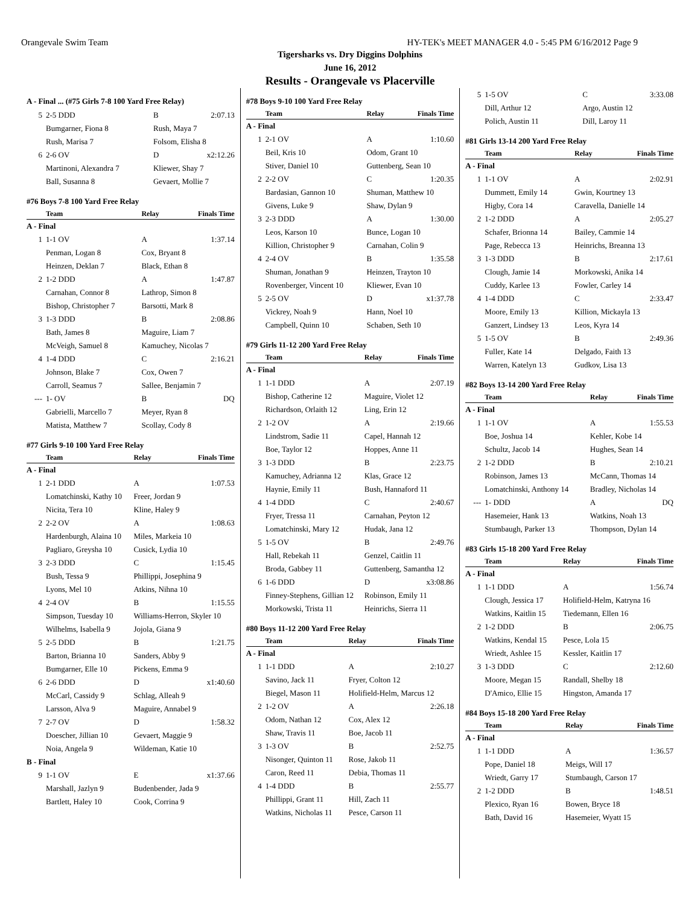Orangevale Swim Team HY-TEK's MEET MANAGER 4.0 - 5:45 PM 6/16/2012 Page 9
Tigersharks vs. Dry Diggins Dolphins
June 16, 2012
Results - Orangevale vs Placerville
A - Final ... (#75 Girls 7-8 100 Yard Free Relay)
| 5 | 2-5 DDD | B | 2:07.13 |
| | Bumgarner, Fiona 8 | Rush, Maya 7 | |
| | Rush, Marisa 7 | Folsom, Elisha 8 | |
| 6 | 2-6 OV | D | x2:12.26 |
| | Martinoni, Alexandra 7 | Kliewer, Shay 7 | |
| | Ball, Susanna 8 | Gevaert, Mollie 7 | |
#76 Boys 7-8 100 Yard Free Relay
| | Team | Relay | Finals Time |
| --- | --- | --- | --- |
| A - Final | | | |
| 1 | 1-1 OV | A | 1:37.14 |
| | Penman, Logan 8 | Cox, Bryant 8 | |
| | Heinzen, Deklan 7 | Black, Ethan 8 | |
| 2 | 1-2 DDD | A | 1:47.87 |
| | Carnahan, Connor 8 | Lathrop, Simon 8 | |
| | Bishop, Christopher 7 | Barsotti, Mark 8 | |
| 3 | 1-3 DDD | B | 2:08.86 |
| | Bath, James 8 | Maguire, Liam 7 | |
| | McVeigh, Samuel 8 | Kamuchey, Nicolas 7 | |
| 4 | 1-4 DDD | C | 2:16.21 |
| | Johnson, Blake 7 | Cox, Owen 7 | |
| | Carroll, Seamus 7 | Sallee, Benjamin 7 | |
| --- | 1- OV | B | DQ |
| | Gabrielli, Marcello 7 | Meyer, Ryan 8 | |
| | Matista, Matthew 7 | Scollay, Cody 8 | |
#77 Girls 9-10 100 Yard Free Relay
| | Team | Relay | Finals Time |
| --- | --- | --- | --- |
| A - Final | | | |
| 1 | 2-1 DDD | A | 1:07.53 |
| | Lomatchinski, Kathy 10 | Freer, Jordan 9 | |
| | Nicita, Tera 10 | Kline, Haley 9 | |
| 2 | 2-2 OV | A | 1:08.63 |
| | Hardenburgh, Alaina 10 | Miles, Markeia 10 | |
| | Pagliaro, Greysha 10 | Cusick, Lydia 10 | |
| 3 | 2-3 DDD | C | 1:15.45 |
| | Bush, Tessa 9 | Phillippi, Josephina 9 | |
| | Lyons, Mel 10 | Atkins, Nihna 10 | |
| 4 | 2-4 OV | B | 1:15.55 |
| | Simpson, Tuesday 10 | Williams-Herron, Skyler 10 | |
| | Wilhelms, Isabella 9 | Jojola, Giana 9 | |
| 5 | 2-5 DDD | B | 1:21.75 |
| | Barton, Brianna 10 | Sanders, Abby 9 | |
| | Bumgarner, Elle 10 | Pickens, Emma 9 | |
| 6 | 2-6 DDD | D | x1:40.60 |
| | McCarl, Cassidy 9 | Schlag, Alleah 9 | |
| | Larsson, Alva 9 | Maguire, Annabel 9 | |
| 7 | 2-7 OV | D | 1:58.32 |
| | Doescher, Jillian 10 | Gevaert, Maggie 9 | |
| | Noia, Angela 9 | Wildeman, Katie 10 | |
| B - Final | | | |
| 9 | 1-1 OV | E | x1:37.66 |
| | Marshall, Jazlyn 9 | Budenbender, Jada 9 | |
| | Bartlett, Haley 10 | Cook, Corrina 9 | |
#78 Boys 9-10 100 Yard Free Relay
| | Team | Relay | Finals Time |
| --- | --- | --- | --- |
| A - Final | | | |
| 1 | 2-1 OV | A | 1:10.60 |
| | Beil, Kris 10 | Odom, Grant 10 | |
| | Stiver, Daniel 10 | Guttenberg, Sean 10 | |
| 2 | 2-2 OV | C | 1:20.35 |
| | Bardasian, Gannon 10 | Shuman, Matthew 10 | |
| | Givens, Luke 9 | Shaw, Dylan 9 | |
| 3 | 2-3 DDD | A | 1:30.00 |
| | Leos, Karson 10 | Bunce, Logan 10 | |
| | Killion, Christopher 9 | Carnahan, Colin 9 | |
| 4 | 2-4 OV | B | 1:35.58 |
| | Shuman, Jonathan 9 | Heinzen, Trayton 10 | |
| | Rovenberger, Vincent 10 | Kliewer, Evan 10 | |
| 5 | 2-5 OV | D | x1:37.78 |
| | Vickrey, Noah 9 | Hann, Noel 10 | |
| | Campbell, Quinn 10 | Schaben, Seth 10 | |
#79 Girls 11-12 200 Yard Free Relay
| | Team | Relay | Finals Time |
| --- | --- | --- | --- |
| A - Final | | | |
| 1 | 1-1 DDD | A | 2:07.19 |
| | Bishop, Catherine 12 | Maguire, Violet 12 | |
| | Richardson, Orlaith 12 | Ling, Erin 12 | |
| 2 | 1-2 OV | A | 2:19.66 |
| | Lindstrom, Sadie 11 | Capel, Hannah 12 | |
| | Boe, Taylor 12 | Hoppes, Anne 11 | |
| 3 | 1-3 DDD | B | 2:23.75 |
| | Kamuchey, Adrianna 12 | Klas, Grace 12 | |
| | Haynie, Emily 11 | Bush, Hannaford 11 | |
| 4 | 1-4 DDD | C | 2:40.67 |
| | Fryer, Tressa 11 | Carnahan, Peyton 12 | |
| | Lomatchinski, Mary 12 | Hudak, Jana 12 | |
| 5 | 1-5 OV | B | 2:49.76 |
| | Hall, Rebekah 11 | Genzel, Caitlin 11 | |
| | Broda, Gabbey 11 | Guttenberg, Samantha 12 | |
| 6 | 1-6 DDD | D | x3:08.86 |
| | Finney-Stephens, Gillian 12 | Robinson, Emily 11 | |
| | Morkowski, Trista 11 | Heinrichs, Sierra 11 | |
#80 Boys 11-12 200 Yard Free Relay
| | Team | Relay | Finals Time |
| --- | --- | --- | --- |
| A - Final | | | |
| 1 | 1-1 DDD | A | 2:10.27 |
| | Savino, Jack 11 | Fryer, Colton 12 | |
| | Biegel, Mason 11 | Holifield-Helm, Marcus 12 | |
| 2 | 1-2 OV | A | 2:26.18 |
| | Odom, Nathan 12 | Cox, Alex 12 | |
| | Shaw, Travis 11 | Boe, Jacob 11 | |
| 3 | 1-3 OV | B | 2:52.75 |
| | Nisonger, Quinton 11 | Rose, Jakob 11 | |
| | Caron, Reed 11 | Debia, Thomas 11 | |
| 4 | 1-4 DDD | B | 2:55.77 |
| | Phillippi, Grant 11 | Hill, Zach 11 | |
| | Watkins, Nicholas 11 | Pesce, Carson 11 | |
| 5 | 1-5 OV | C | 3:33.08 |
| | Dill, Arthur 12 | Argo, Austin 12 | |
| | Polich, Austin 11 | Dill, Laroy 11 | |
#81 Girls 13-14 200 Yard Free Relay
| | Team | Relay | Finals Time |
| --- | --- | --- | --- |
| A - Final | | | |
| 1 | 1-1 OV | A | 2:02.91 |
| | Dummett, Emily 14 | Gwin, Kourtney 13 | |
| | Higby, Cora 14 | Caravella, Danielle 14 | |
| 2 | 1-2 DDD | A | 2:05.27 |
| | Schafer, Brionna 14 | Bailey, Cammie 14 | |
| | Page, Rebecca 13 | Heinrichs, Breanna 13 | |
| 3 | 1-3 DDD | B | 2:17.61 |
| | Clough, Jamie 14 | Morkowski, Anika 14 | |
| | Cuddy, Karlee 13 | Fowler, Carley 14 | |
| 4 | 1-4 DDD | C | 2:33.47 |
| | Moore, Emily 13 | Killion, Mickayla 13 | |
| | Ganzert, Lindsey 13 | Leos, Kyra 14 | |
| 5 | 1-5 OV | B | 2:49.36 |
| | Fuller, Kate 14 | Delgado, Faith 13 | |
| | Warren, Katelyn 13 | Gudkov, Lisa 13 | |
#82 Boys 13-14 200 Yard Free Relay
| | Team | Relay | Finals Time |
| --- | --- | --- | --- |
| A - Final | | | |
| 1 | 1-1 OV | A | 1:55.53 |
| | Boe, Joshua 14 | Kehler, Kobe 14 | |
| | Schultz, Jacob 14 | Hughes, Sean 14 | |
| 2 | 1-2 DDD | B | 2:10.21 |
| | Robinson, James 13 | McCann, Thomas 14 | |
| | Lomatchinski, Anthony 14 | Bradley, Nicholas 14 | |
| --- | 1- DDD | A | DQ |
| | Hasemeier, Hank 13 | Watkins, Noah 13 | |
| | Stumbaugh, Parker 13 | Thompson, Dylan 14 | |
#83 Girls 15-18 200 Yard Free Relay
| | Team | Relay | Finals Time |
| --- | --- | --- | --- |
| A - Final | | | |
| 1 | 1-1 DDD | A | 1:56.74 |
| | Clough, Jessica 17 | Holifield-Helm, Katryna 16 | |
| | Watkins, Kaitlin 15 | Tiedemann, Ellen 16 | |
| 2 | 1-2 DDD | B | 2:06.75 |
| | Watkins, Kendal 15 | Pesce, Lola 15 | |
| | Wriedt, Ashlee 15 | Kessler, Kaitlin 17 | |
| 3 | 1-3 DDD | C | 2:12.60 |
| | Moore, Megan 15 | Randall, Shelby 18 | |
| | D'Amico, Ellie 15 | Hingston, Amanda 17 | |
#84 Boys 15-18 200 Yard Free Relay
| | Team | Relay | Finals Time |
| --- | --- | --- | --- |
| A - Final | | | |
| 1 | 1-1 DDD | A | 1:36.57 |
| | Pope, Daniel 18 | Meigs, Will 17 | |
| | Wriedt, Garry 17 | Stumbaugh, Carson 17 | |
| 2 | 1-2 DDD | B | 1:48.51 |
| | Plexico, Ryan 16 | Bowen, Bryce 18 | |
| | Bath, David 16 | Hasemeier, Wyatt 15 | |